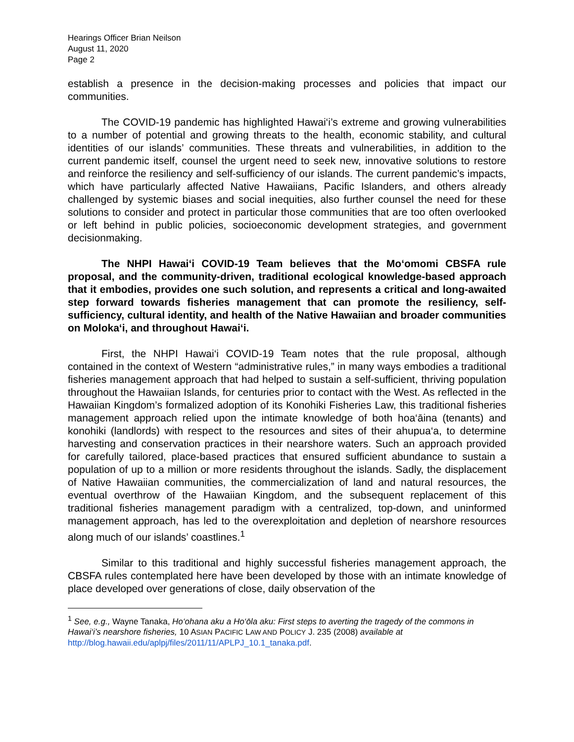Hearings Officer Brian Neilson
August 11, 2020
Page 2
establish a presence in the decision-making processes and policies that impact our communities.
The COVID-19 pandemic has highlighted Hawai‘i’s extreme and growing vulnerabilities to a number of potential and growing threats to the health, economic stability, and cultural identities of our islands’ communities. These threats and vulnerabilities, in addition to the current pandemic itself, counsel the urgent need to seek new, innovative solutions to restore and reinforce the resiliency and self-sufficiency of our islands. The current pandemic’s impacts, which have particularly affected Native Hawaiians, Pacific Islanders, and others already challenged by systemic biases and social inequities, also further counsel the need for these solutions to consider and protect in particular those communities that are too often overlooked or left behind in public policies, socioeconomic development strategies, and government decisionmaking.
The NHPI Hawai‘i COVID-19 Team believes that the Mo‘omomi CBSFA rule proposal, and the community-driven, traditional ecological knowledge-based approach that it embodies, provides one such solution, and represents a critical and long-awaited step forward towards fisheries management that can promote the resiliency, self-sufficiency, cultural identity, and health of the Native Hawaiian and broader communities on Moloka‘i, and throughout Hawai‘i.
First, the NHPI Hawai‘i COVID-19 Team notes that the rule proposal, although contained in the context of Western “administrative rules,” in many ways embodies a traditional fisheries management approach that had helped to sustain a self-sufficient, thriving population throughout the Hawaiian Islands, for centuries prior to contact with the West. As reflected in the Hawaiian Kingdom’s formalized adoption of its Konohiki Fisheries Law, this traditional fisheries management approach relied upon the intimate knowledge of both hoa‘āina (tenants) and konohiki (landlords) with respect to the resources and sites of their ahupua‘a, to determine harvesting and conservation practices in their nearshore waters. Such an approach provided for carefully tailored, place-based practices that ensured sufficient abundance to sustain a population of up to a million or more residents throughout the islands. Sadly, the displacement of Native Hawaiian communities, the commercialization of land and natural resources, the eventual overthrow of the Hawaiian Kingdom, and the subsequent replacement of this traditional fisheries management paradigm with a centralized, top-down, and uninformed management approach, has led to the overexploitation and depletion of nearshore resources along much of our islands’ coastlines.<sup>1</sup>
Similar to this traditional and highly successful fisheries management approach, the CBSFA rules contemplated here have been developed by those with an intimate knowledge of place developed over generations of close, daily observation of the
<sup>1</sup> See, e.g., Wayne Tanaka, Ho‘ohana aku a Ho‘ōla aku: First steps to averting the tragedy of the commons in Hawai‘i’s nearshore fisheries, 10 ASIAN PACIFIC LAW AND POLICY J. 235 (2008) available at http://blog.hawaii.edu/aplpj/files/2011/11/APLPJ_10.1_tanaka.pdf.